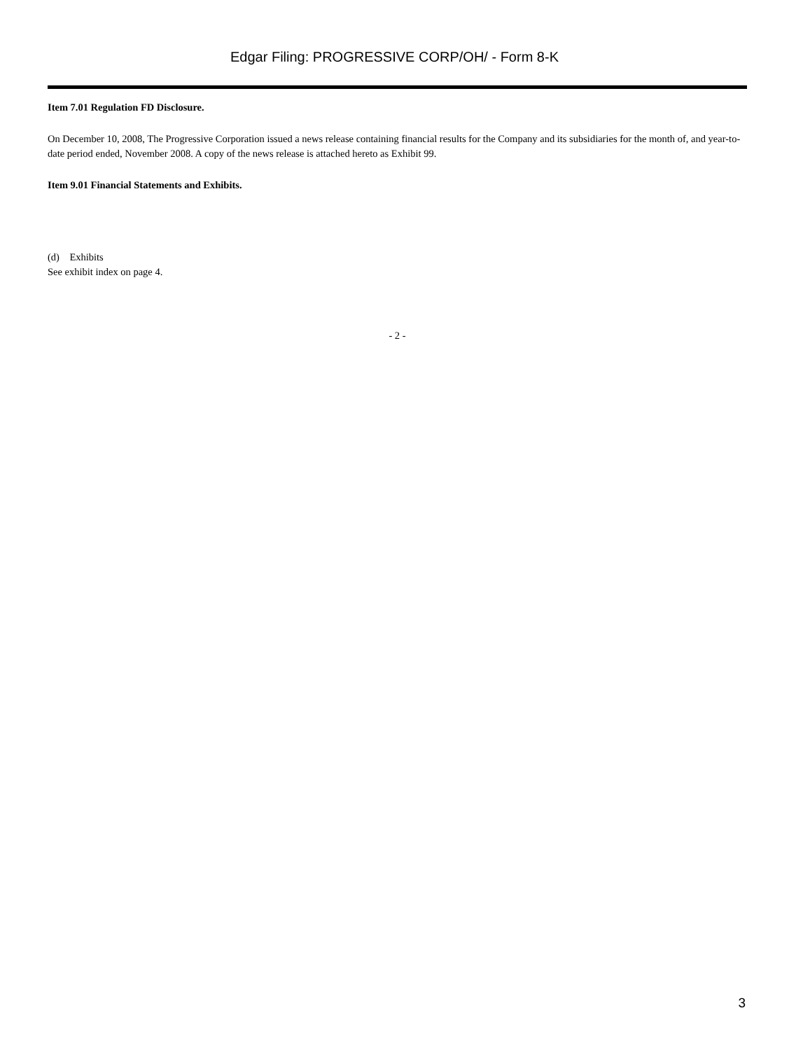Edgar Filing: PROGRESSIVE CORP/OH/ - Form 8-K
Item 7.01 Regulation FD Disclosure.
On December 10, 2008, The Progressive Corporation issued a news release containing financial results for the Company and its subsidiaries for the month of, and year-to-date period ended, November 2008. A copy of the news release is attached hereto as Exhibit 99.
Item 9.01 Financial Statements and Exhibits.
(d) Exhibits
See exhibit index on page 4.
- 2 -
3